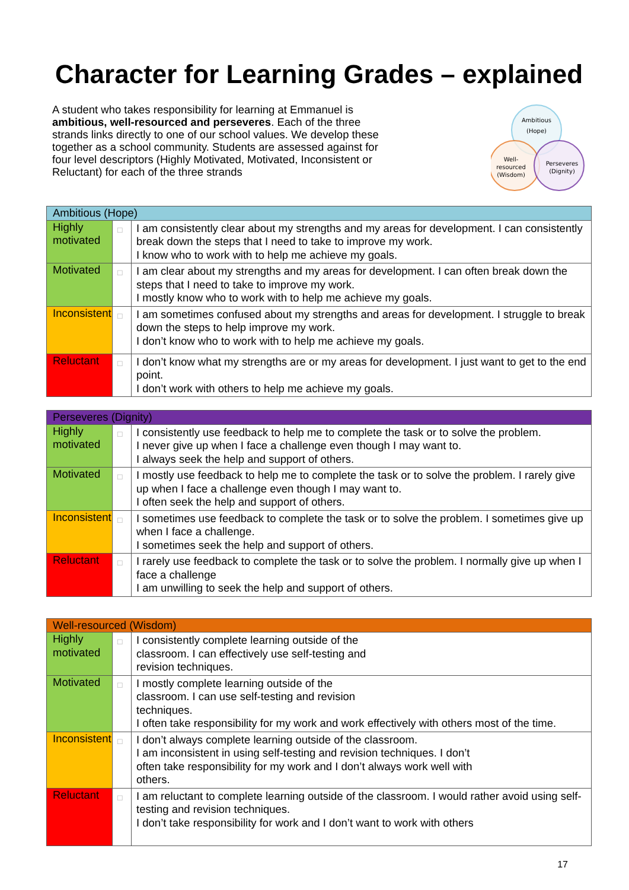Character for Learning Grades – explained
A student who takes responsibility for learning at Emmanuel is ambitious, well-resourced and perseveres. Each of the three strands links directly to one of our school values. We develop these together as a school community. Students are assessed against for four level descriptors (Highly Motivated, Motivated, Inconsistent or Reluctant) for each of the three strands
Ambitious
(Hope)
Well-
resourced
(Wisdom)
Perseveres
(Dignity)
| Ambitious (Hope) | | |
| Highly motivated | □ | I am consistently clear about my strengths and my areas for development. I can consistently break down the steps that I need to take to improve my work. I know who to work with to help me achieve my goals. |
| Motivated | □ | I am clear about my strengths and my areas for development. I can often break down the steps that I need to take to improve my work. I mostly know who to work with to help me achieve my goals. |
| Inconsistent | □ | I am sometimes confused about my strengths and areas for development. I struggle to break down the steps to help improve my work. I don’t know who to work with to help me achieve my goals. |
| Reluctant | □ | I don’t know what my strengths are or my areas for development. I just want to get to the end point. I don’t work with others to help me achieve my goals. |
| Perseveres (Dignity) | | |
| Highly motivated | □ | I consistently use feedback to help me to complete the task or to solve the problem. I never give up when I face a challenge even though I may want to. I always seek the help and support of others. |
| Motivated | □ | I mostly use feedback to help me to complete the task or to solve the problem. I rarely give up when I face a challenge even though I may want to. I often seek the help and support of others. |
| Inconsistent | □ | I sometimes use feedback to complete the task or to solve the problem. I sometimes give up when I face a challenge. I sometimes seek the help and support of others. |
| Reluctant | □ | I rarely use feedback to complete the task or to solve the problem. I normally give up when I face a challenge I am unwilling to seek the help and support of others. |
| Well-resourced (Wisdom) | | |
| Highly motivated | □ | I consistently complete learning outside of the classroom. I can effectively use self-testing and revision techniques. |
| Motivated | □ | I mostly complete learning outside of the classroom. I can use self-testing and revision techniques. I often take responsibility for my work and work effectively with others most of the time. |
| Inconsistent | □ | I don’t always complete learning outside of the classroom. I am inconsistent in using self-testing and revision techniques. I don’t often take responsibility for my work and I don’t always work well with others. |
| Reluctant | □ | I am reluctant to complete learning outside of the classroom. I would rather avoid using self-testing and revision techniques. I don’t take responsibility for work and I don’t want to work with others |
17